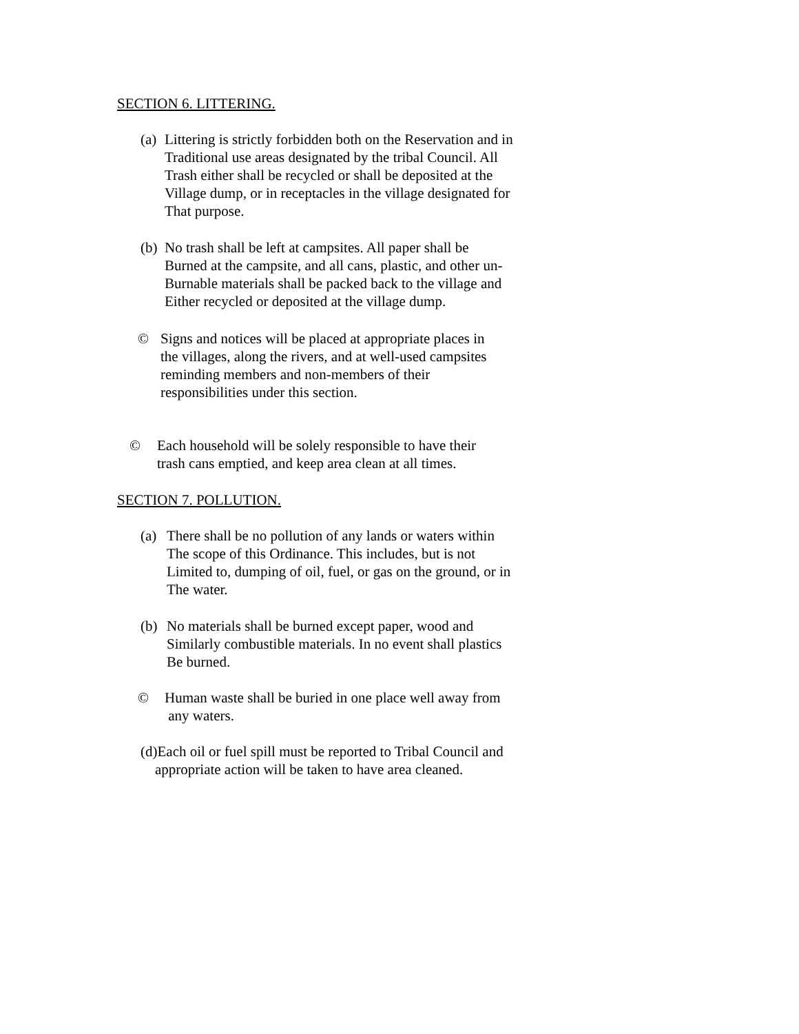SECTION 6. LITTERING.
(a) Littering is strictly forbidden both on the Reservation and in
Traditional use areas designated by the tribal Council. All
Trash either shall be recycled or shall be deposited at the
Village dump, or in receptacles in the village designated for
That purpose.
(b) No trash shall be left at campsites. All paper shall be
Burned at the campsite, and all cans, plastic, and other un-
Burnable materials shall be packed back to the village and
Either recycled or deposited at the village dump.
© Signs and notices will be placed at appropriate places in
the villages, along the rivers, and at well-used campsites
reminding members and non-members of their
responsibilities under this section.
© Each household will be solely responsible to have their
trash cans emptied, and keep area clean at all times.
SECTION 7. POLLUTION.
(a) There shall be no pollution of any lands or waters within
The scope of this Ordinance. This includes, but is not
Limited to, dumping of oil, fuel, or gas on the ground, or in
The water.
(b) No materials shall be burned except paper, wood and
Similarly combustible materials. In no event shall plastics
Be burned.
© Human waste shall be buried in one place well away from
any waters.
(d)Each oil or fuel spill must be reported to Tribal Council and
appropriate action will be taken to have area cleaned.